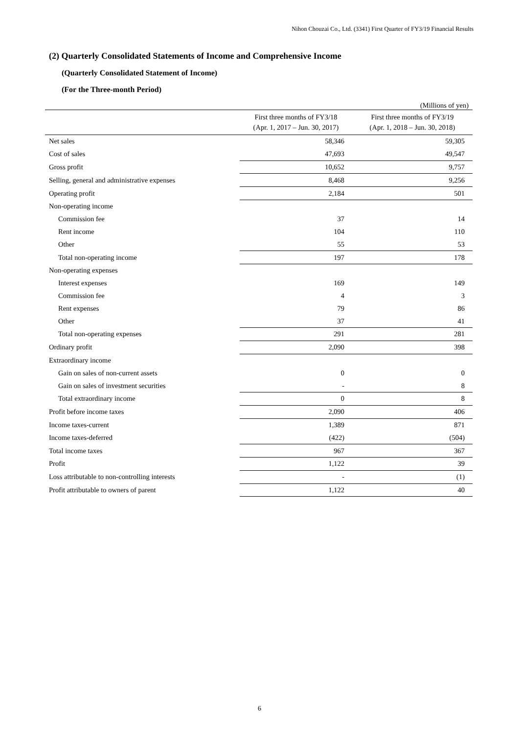Nihon Chouzai Co., Ltd. (3341) First Quarter of FY3/19 Financial Results
(2) Quarterly Consolidated Statements of Income and Comprehensive Income
(Quarterly Consolidated Statement of Income)
(For the Three-month Period)
| (Millions of yen) | | |
| | First three months of FY3/18 (Apr. 1, 2017 – Jun. 30, 2017) | First three months of FY3/19 (Apr. 1, 2018 – Jun. 30, 2018) |
| Net sales | 58,346 | 59,305 |
| Cost of sales | 47,693 | 49,547 |
| Gross profit | 10,652 | 9,757 |
| Selling, general and administrative expenses | 8,468 | 9,256 |
| Operating profit | 2,184 | 501 |
| Non-operating income | | |
| Commission fee | 37 | 14 |
| Rent income | 104 | 110 |
| Other | 55 | 53 |
| Total non-operating income | 197 | 178 |
| Non-operating expenses | | |
| Interest expenses | 169 | 149 |
| Commission fee | 4 | 3 |
| Rent expenses | 79 | 86 |
| Other | 37 | 41 |
| Total non-operating expenses | 291 | 281 |
| Ordinary profit | 2,090 | 398 |
| Extraordinary income | | |
| Gain on sales of non-current assets | 0 | 0 |
| Gain on sales of investment securities | - | 8 |
| Total extraordinary income | 0 | 8 |
| Profit before income taxes | 2,090 | 406 |
| Income taxes-current | 1,389 | 871 |
| Income taxes-deferred | (422) | (504) |
| Total income taxes | 967 | 367 |
| Profit | 1,122 | 39 |
| Loss attributable to non-controlling interests | - | (1) |
| Profit attributable to owners of parent | 1,122 | 40 |
6